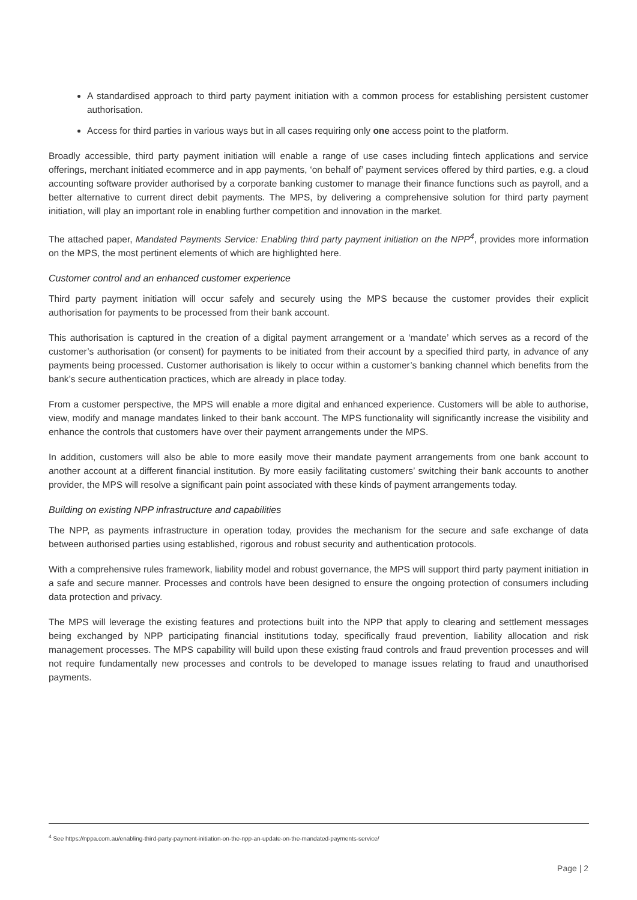A standardised approach to third party payment initiation with a common process for establishing persistent customer authorisation.
Access for third parties in various ways but in all cases requiring only one access point to the platform.
Broadly accessible, third party payment initiation will enable a range of use cases including fintech applications and service offerings, merchant initiated ecommerce and in app payments, ‘on behalf of’ payment services offered by third parties, e.g. a cloud accounting software provider authorised by a corporate banking customer to manage their finance functions such as payroll, and a better alternative to current direct debit payments. The MPS, by delivering a comprehensive solution for third party payment initiation, will play an important role in enabling further competition and innovation in the market.
The attached paper, Mandated Payments Service: Enabling third party payment initiation on the NPP<sup>4</sup>, provides more information on the MPS, the most pertinent elements of which are highlighted here.
Customer control and an enhanced customer experience
Third party payment initiation will occur safely and securely using the MPS because the customer provides their explicit authorisation for payments to be processed from their bank account.
This authorisation is captured in the creation of a digital payment arrangement or a ‘mandate’ which serves as a record of the customer’s authorisation (or consent) for payments to be initiated from their account by a specified third party, in advance of any payments being processed. Customer authorisation is likely to occur within a customer’s banking channel which benefits from the bank’s secure authentication practices, which are already in place today.
From a customer perspective, the MPS will enable a more digital and enhanced experience. Customers will be able to authorise, view, modify and manage mandates linked to their bank account. The MPS functionality will significantly increase the visibility and enhance the controls that customers have over their payment arrangements under the MPS.
In addition, customers will also be able to more easily move their mandate payment arrangements from one bank account to another account at a different financial institution. By more easily facilitating customers’ switching their bank accounts to another provider, the MPS will resolve a significant pain point associated with these kinds of payment arrangements today.
Building on existing NPP infrastructure and capabilities
The NPP, as payments infrastructure in operation today, provides the mechanism for the secure and safe exchange of data between authorised parties using established, rigorous and robust security and authentication protocols.
With a comprehensive rules framework, liability model and robust governance, the MPS will support third party payment initiation in a safe and secure manner. Processes and controls have been designed to ensure the ongoing protection of consumers including data protection and privacy.
The MPS will leverage the existing features and protections built into the NPP that apply to clearing and settlement messages being exchanged by NPP participating financial institutions today, specifically fraud prevention, liability allocation and risk management processes. The MPS capability will build upon these existing fraud controls and fraud prevention processes and will not require fundamentally new processes and controls to be developed to manage issues relating to fraud and unauthorised payments.
<sup>4</sup> See https://nppa.com.au/enabling-third-party-payment-initiation-on-the-npp-an-update-on-the-mandated-payments-service/
Page | 2